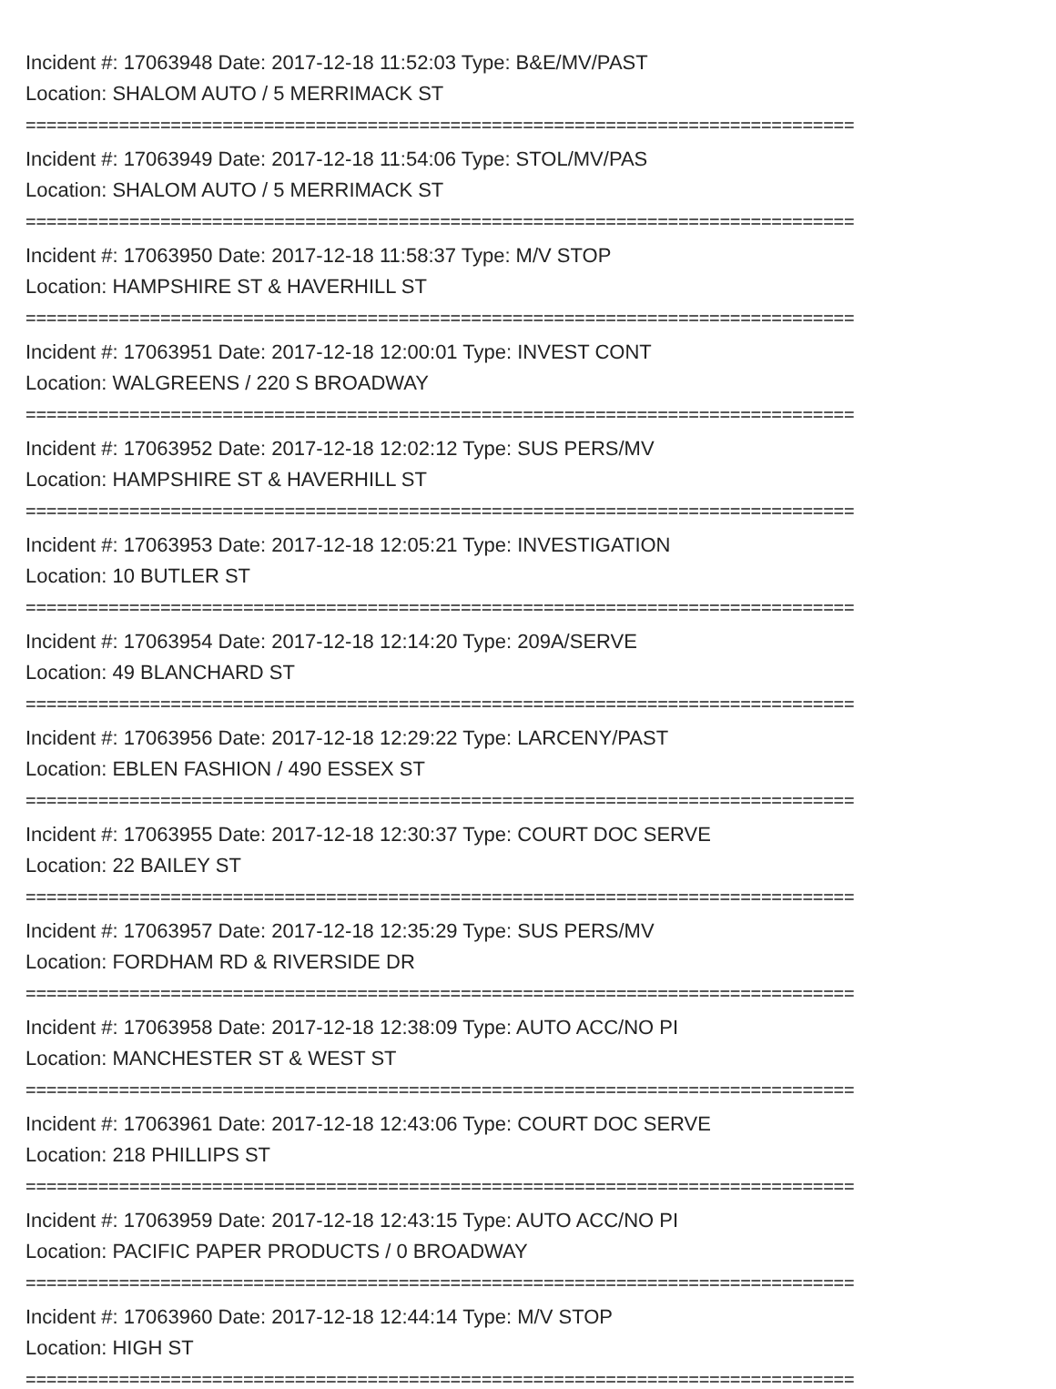Incident #: 17063948 Date: 2017-12-18 11:52:03 Type: B&E/MV/PAST
Location: SHALOM AUTO / 5 MERRIMACK ST
================================================================================
Incident #: 17063949 Date: 2017-12-18 11:54:06 Type: STOL/MV/PAS
Location: SHALOM AUTO / 5 MERRIMACK ST
================================================================================
Incident #: 17063950 Date: 2017-12-18 11:58:37 Type: M/V STOP
Location: HAMPSHIRE ST & HAVERHILL ST
================================================================================
Incident #: 17063951 Date: 2017-12-18 12:00:01 Type: INVEST CONT
Location: WALGREENS / 220 S BROADWAY
================================================================================
Incident #: 17063952 Date: 2017-12-18 12:02:12 Type: SUS PERS/MV
Location: HAMPSHIRE ST & HAVERHILL ST
================================================================================
Incident #: 17063953 Date: 2017-12-18 12:05:21 Type: INVESTIGATION
Location: 10 BUTLER ST
================================================================================
Incident #: 17063954 Date: 2017-12-18 12:14:20 Type: 209A/SERVE
Location: 49 BLANCHARD ST
================================================================================
Incident #: 17063956 Date: 2017-12-18 12:29:22 Type: LARCENY/PAST
Location: EBLEN FASHION / 490 ESSEX ST
================================================================================
Incident #: 17063955 Date: 2017-12-18 12:30:37 Type: COURT DOC SERVE
Location: 22 BAILEY ST
================================================================================
Incident #: 17063957 Date: 2017-12-18 12:35:29 Type: SUS PERS/MV
Location: FORDHAM RD & RIVERSIDE DR
================================================================================
Incident #: 17063958 Date: 2017-12-18 12:38:09 Type: AUTO ACC/NO PI
Location: MANCHESTER ST & WEST ST
================================================================================
Incident #: 17063961 Date: 2017-12-18 12:43:06 Type: COURT DOC SERVE
Location: 218 PHILLIPS ST
================================================================================
Incident #: 17063959 Date: 2017-12-18 12:43:15 Type: AUTO ACC/NO PI
Location: PACIFIC PAPER PRODUCTS / 0 BROADWAY
================================================================================
Incident #: 17063960 Date: 2017-12-18 12:44:14 Type: M/V STOP
Location: HIGH ST
================================================================================